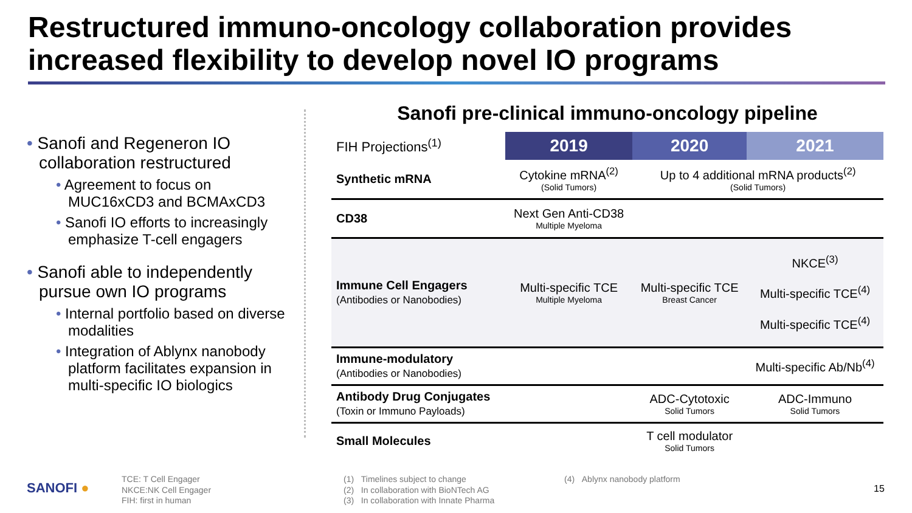Restructured immuno-oncology collaboration provides
increased flexibility to develop novel IO programs
• Sanofi and Regeneron IO collaboration restructured
• Agreement to focus on MUC16xCD3 and BCMAxCD3
• Sanofi IO efforts to increasingly emphasize T-cell engagers
• Sanofi able to independently pursue own IO programs
• Internal portfolio based on diverse modalities
• Integration of Ablynx nanobody platform facilitates expansion in multi-specific IO biologics
Sanofi pre-clinical immuno-oncology pipeline
| FIH Projections<sup>(1)</sup> | 2019 | 2020 | 2021 |
| Synthetic mRNA | Cytokine mRNA<sup>(2)</sup> (Solid Tumors) | Up to 4 additional mRNA products<sup>(2)</sup> (Solid Tumors) | |
| CD38 | Next Gen Anti-CD38 Multiple Myeloma | | |
| Immune Cell Engagers (Antibodies or Nanobodies) | Multi-specific TCE Multiple Myeloma | Multi-specific TCE Breast Cancer | NKCE<sup>(3)</sup> Multi-specific TCE<sup>(4)</sup> Multi-specific TCE<sup>(4)</sup> |
| Immune-modulatory (Antibodies or Nanobodies) | | | Multi-specific Ab/Nb<sup>(4)</sup> |
| Antibody Drug Conjugates (Toxin or Immuno Payloads) | | ADC-Cytotoxic Solid Tumors | ADC-Immuno Solid Tumors |
| Small Molecules | | T cell modulator Solid Tumors | |
SANOFI ●
TCE: T Cell Engager
NKCE:NK Cell Engager
FIH: first in human
(1) Timelines subject to change
(2) In collaboration with BioNTech AG
(3) In collaboration with Innate Pharma
(4) Ablynx nanobody platform
15